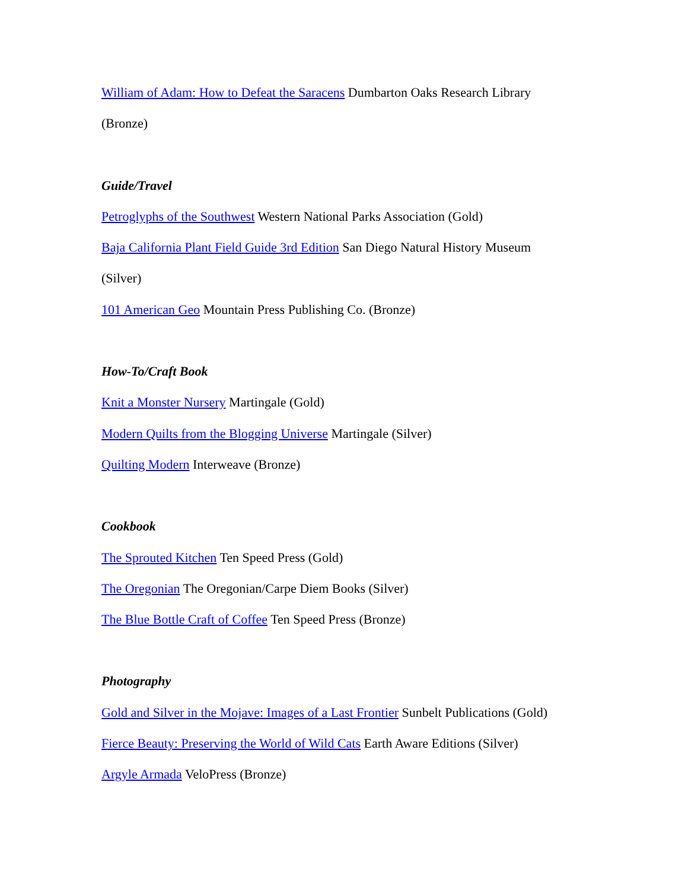William of Adam: How to Defeat the Saracens Dumbarton Oaks Research Library (Bronze)
Guide/Travel
Petroglyphs of the Southwest Western National Parks Association (Gold)
Baja California Plant Field Guide 3rd Edition San Diego Natural History Museum (Silver)
101 American Geo Mountain Press Publishing Co. (Bronze)
How-To/Craft Book
Knit a Monster Nursery Martingale (Gold)
Modern Quilts from the Blogging Universe Martingale (Silver)
Quilting Modern Interweave (Bronze)
Cookbook
The Sprouted Kitchen Ten Speed Press (Gold)
The Oregonian The Oregonian/Carpe Diem Books (Silver)
The Blue Bottle Craft of Coffee Ten Speed Press (Bronze)
Photography
Gold and Silver in the Mojave: Images of a Last Frontier Sunbelt Publications (Gold)
Fierce Beauty: Preserving the World of Wild Cats Earth Aware Editions (Silver)
Argyle Armada VeloPress (Bronze)